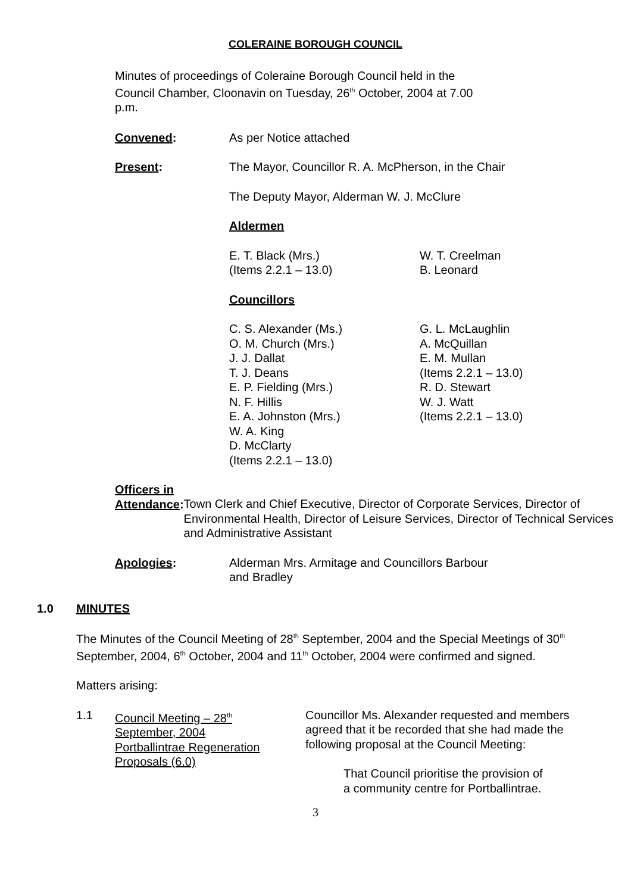COLERAINE BOROUGH COUNCIL
Minutes of proceedings of Coleraine Borough Council held in the Council Chamber, Cloonavin on Tuesday, 26<sup>th</sup> October, 2004 at 7.00 p.m.
Convened: As per Notice attached
Present: The Mayor, Councillor R. A. McPherson, in the Chair
The Deputy Mayor, Alderman W. J. McClure
Aldermen
E. T. Black (Mrs.)
(Items 2.2.1 – 13.0)
W. T. Creelman
B. Leonard
Councillors
C. S. Alexander (Ms.)
O. M. Church (Mrs.)
J. J. Dallat
T. J. Deans
E. P. Fielding (Mrs.)
N. F. Hillis
E. A. Johnston (Mrs.)
W. A. King
D. McClarty
(Items 2.2.1 – 13.0)
G. L. McLaughlin
A. McQuillan
E. M. Mullan
(Items 2.2.1 – 13.0)
R. D. Stewart
W. J. Watt
(Items 2.2.1 – 13.0)
Officers in
Attendance:
Town Clerk and Chief Executive, Director of Corporate Services, Director of Environmental Health, Director of Leisure Services, Director of Technical Services and Administrative Assistant
Apologies: Alderman Mrs. Armitage and Councillors Barbour
and Bradley
1.0 MINUTES
The Minutes of the Council Meeting of 28<sup>th</sup> September, 2004 and the Special Meetings of 30<sup>th</sup> September, 2004, 6<sup>th</sup> October, 2004 and 11<sup>th</sup> October, 2004 were confirmed and signed.
Matters arising:
1.1 Council Meeting – 28<sup>th</sup>
September, 2004
Portballintrae Regeneration
Proposals (6.0)
Councillor Ms. Alexander requested and members agreed that it be recorded that she had made the following proposal at the Council Meeting:
That Council prioritise the provision of a community centre for Portballintrae.
3